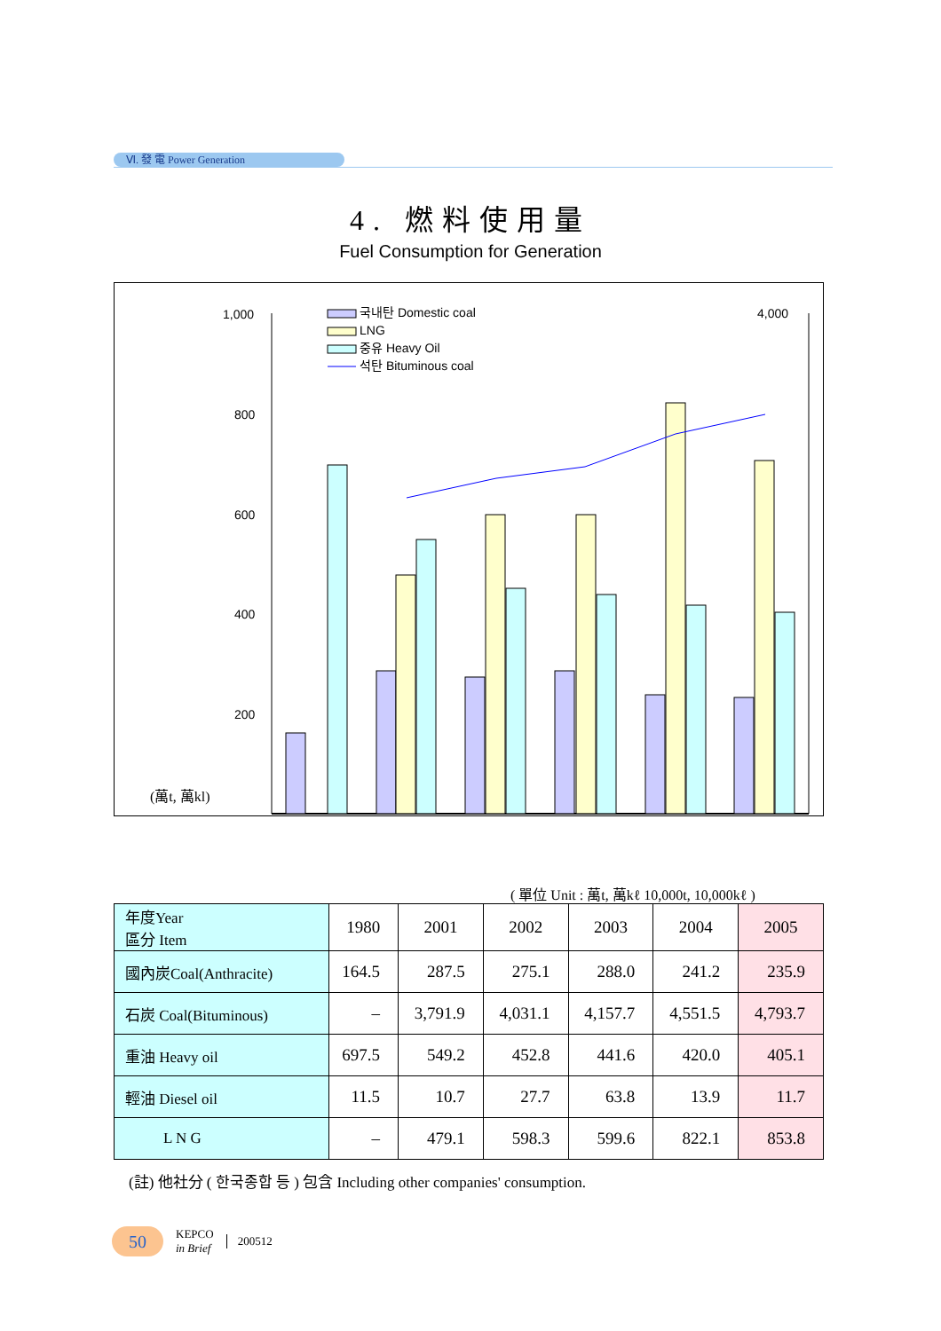Ⅵ. 發 電 Power Generation
4. 燃料使用量
Fuel Consumption for Generation
1,000
800
600
400
200
4,000
(萬t, 萬kl)
국내탄 Domestic coal
LNG
중유 Heavy Oil
석탄 Bituminous coal
( 單位 Unit : 萬t, 萬kℓ 10,000t, 10,000kℓ )
| 年度Year 區分 Item | 1980 | 2001 | 2002 | 2003 | 2004 | 2005 |
| --- | --- | --- | --- | --- | --- | --- |
| 國內炭Coal(Anthracite) | 164.5 | 287.5 | 275.1 | 288.0 | 241.2 | 235.9 |
| 石炭 Coal(Bituminous) | – | 3,791.9 | 4,031.1 | 4,157.7 | 4,551.5 | 4,793.7 |
| 重油 Heavy oil | 697.5 | 549.2 | 452.8 | 441.6 | 420.0 | 405.1 |
| 輕油 Diesel oil | 11.5 | 10.7 | 27.7 | 63.8 | 13.9 | 11.7 |
| L N G | – | 479.1 | 598.3 | 599.6 | 822.1 | 853.8 |
(註) 他社分 ( 한국종합 등 ) 包含 Including other companies' consumption.
50
KEPCO
in Brief
200512